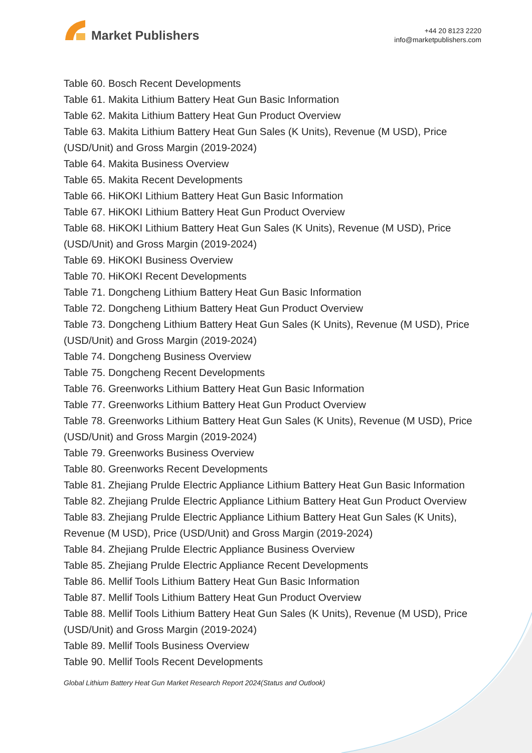Market Publishers
+44 20 8123 2220
info@marketpublishers.com
Table 60. Bosch Recent Developments
Table 61. Makita Lithium Battery Heat Gun Basic Information
Table 62. Makita Lithium Battery Heat Gun Product Overview
Table 63. Makita Lithium Battery Heat Gun Sales (K Units), Revenue (M USD), Price (USD/Unit) and Gross Margin (2019-2024)
Table 64. Makita Business Overview
Table 65. Makita Recent Developments
Table 66. HiKOKI Lithium Battery Heat Gun Basic Information
Table 67. HiKOKI Lithium Battery Heat Gun Product Overview
Table 68. HiKOKI Lithium Battery Heat Gun Sales (K Units), Revenue (M USD), Price (USD/Unit) and Gross Margin (2019-2024)
Table 69. HiKOKI Business Overview
Table 70. HiKOKI Recent Developments
Table 71. Dongcheng Lithium Battery Heat Gun Basic Information
Table 72. Dongcheng Lithium Battery Heat Gun Product Overview
Table 73. Dongcheng Lithium Battery Heat Gun Sales (K Units), Revenue (M USD), Price (USD/Unit) and Gross Margin (2019-2024)
Table 74. Dongcheng Business Overview
Table 75. Dongcheng Recent Developments
Table 76. Greenworks Lithium Battery Heat Gun Basic Information
Table 77. Greenworks Lithium Battery Heat Gun Product Overview
Table 78. Greenworks Lithium Battery Heat Gun Sales (K Units), Revenue (M USD), Price (USD/Unit) and Gross Margin (2019-2024)
Table 79. Greenworks Business Overview
Table 80. Greenworks Recent Developments
Table 81. Zhejiang Prulde Electric Appliance Lithium Battery Heat Gun Basic Information
Table 82. Zhejiang Prulde Electric Appliance Lithium Battery Heat Gun Product Overview
Table 83. Zhejiang Prulde Electric Appliance Lithium Battery Heat Gun Sales (K Units), Revenue (M USD), Price (USD/Unit) and Gross Margin (2019-2024)
Table 84. Zhejiang Prulde Electric Appliance Business Overview
Table 85. Zhejiang Prulde Electric Appliance Recent Developments
Table 86. Mellif Tools Lithium Battery Heat Gun Basic Information
Table 87. Mellif Tools Lithium Battery Heat Gun Product Overview
Table 88. Mellif Tools Lithium Battery Heat Gun Sales (K Units), Revenue (M USD), Price (USD/Unit) and Gross Margin (2019-2024)
Table 89. Mellif Tools Business Overview
Table 90. Mellif Tools Recent Developments
Global Lithium Battery Heat Gun Market Research Report 2024(Status and Outlook)